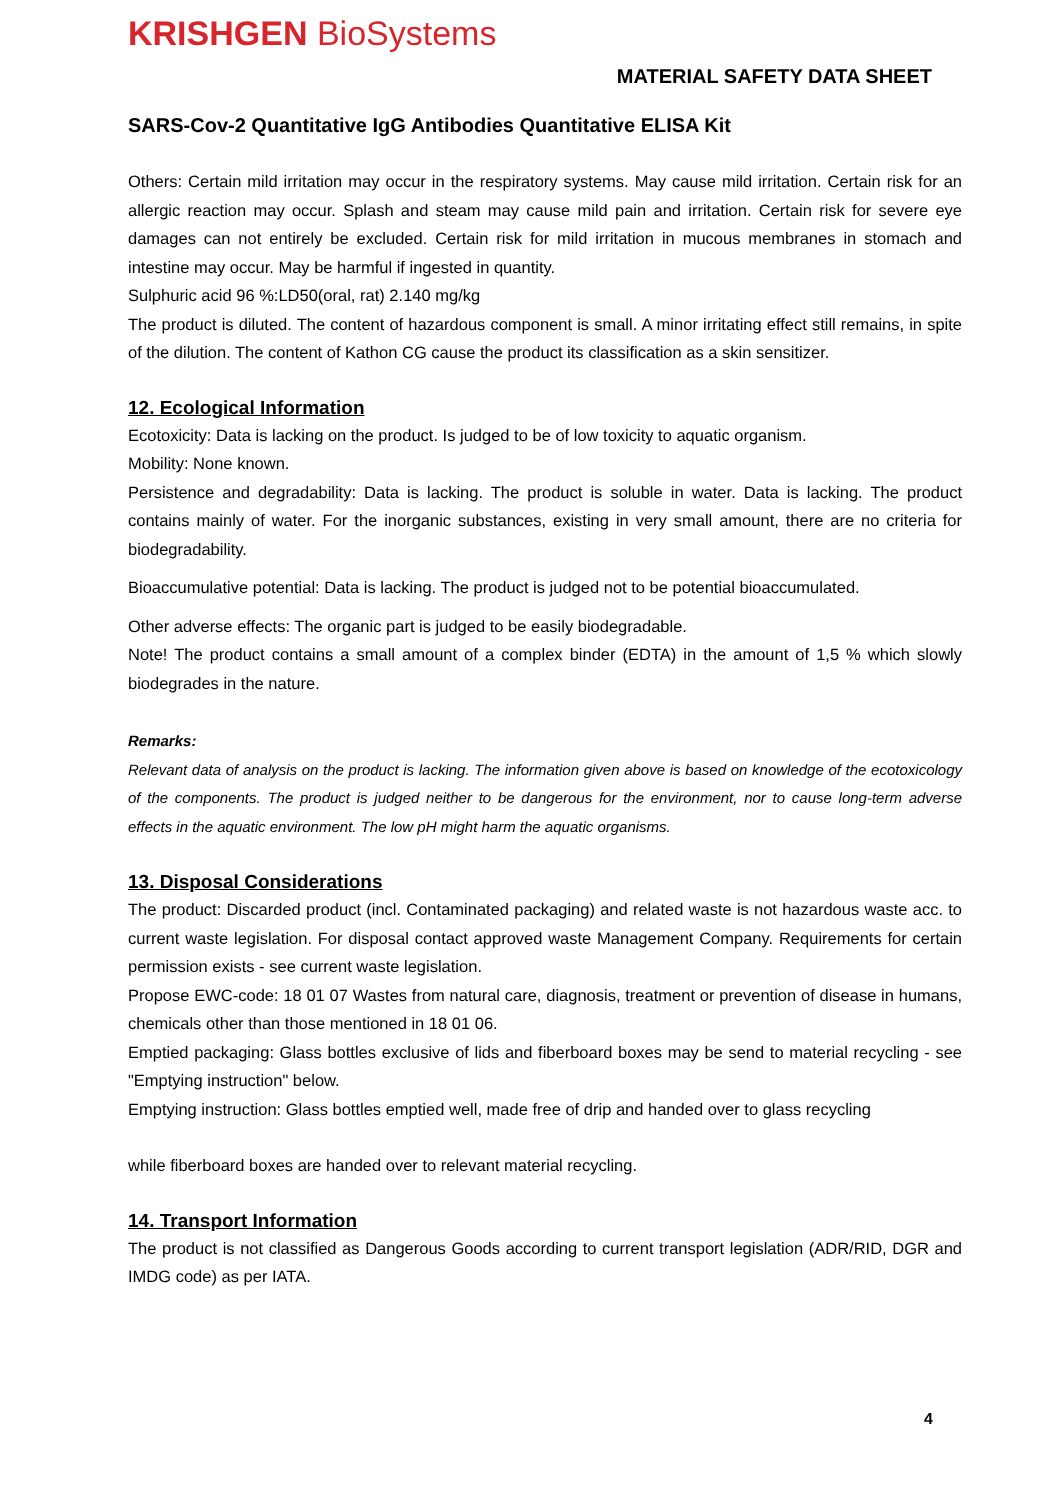KRISHGEN BioSystems
MATERIAL SAFETY DATA SHEET
SARS-Cov-2 Quantitative IgG Antibodies Quantitative ELISA Kit
Others: Certain mild irritation may occur in the respiratory systems. May cause mild irritation. Certain risk for an allergic reaction may occur. Splash and steam may cause mild pain and irritation. Certain risk for severe eye damages can not entirely be excluded. Certain risk for mild irritation in mucous membranes in stomach and intestine may occur. May be harmful if ingested in quantity.
Sulphuric acid 96 %:LD50(oral, rat) 2.140 mg/kg
The product is diluted. The content of hazardous component is small. A minor irritating effect still remains, in spite of the dilution. The content of Kathon CG cause the product its classification as a skin sensitizer.
12. Ecological Information
Ecotoxicity: Data is lacking on the product. Is judged to be of low toxicity to aquatic organism.
Mobility: None known.
Persistence and degradability: Data is lacking. The product is soluble in water. Data is lacking. The product contains mainly of water. For the inorganic substances, existing in very small amount, there are no criteria for biodegradability.
Bioaccumulative potential: Data is lacking. The product is judged not to be potential bioaccumulated.
Other adverse effects: The organic part is judged to be easily biodegradable.
Note! The product contains a small amount of a complex binder (EDTA) in the amount of 1,5 % which slowly biodegrades in the nature.
Remarks:
Relevant data of analysis on the product is lacking. The information given above is based on knowledge of the ecotoxicology of the components. The product is judged neither to be dangerous for the environment, nor to cause long-term adverse effects in the aquatic environment. The low pH might harm the aquatic organisms.
13. Disposal Considerations
The product: Discarded product (incl. Contaminated packaging) and related waste is not hazardous waste acc. to current waste legislation. For disposal contact approved waste Management Company. Requirements for certain permission exists - see current waste legislation.
Propose EWC-code: 18 01 07 Wastes from natural care, diagnosis, treatment or prevention of disease in humans, chemicals other than those mentioned in 18 01 06.
Emptied packaging: Glass bottles exclusive of lids and fiberboard boxes may be send to material recycling - see "Emptying instruction" below.
Emptying instruction: Glass bottles emptied well, made free of drip and handed over to glass recycling
while fiberboard boxes are handed over to relevant material recycling.
14. Transport Information
The product is not classified as Dangerous Goods according to current transport legislation (ADR/RID, DGR and IMDG code) as per IATA.
4